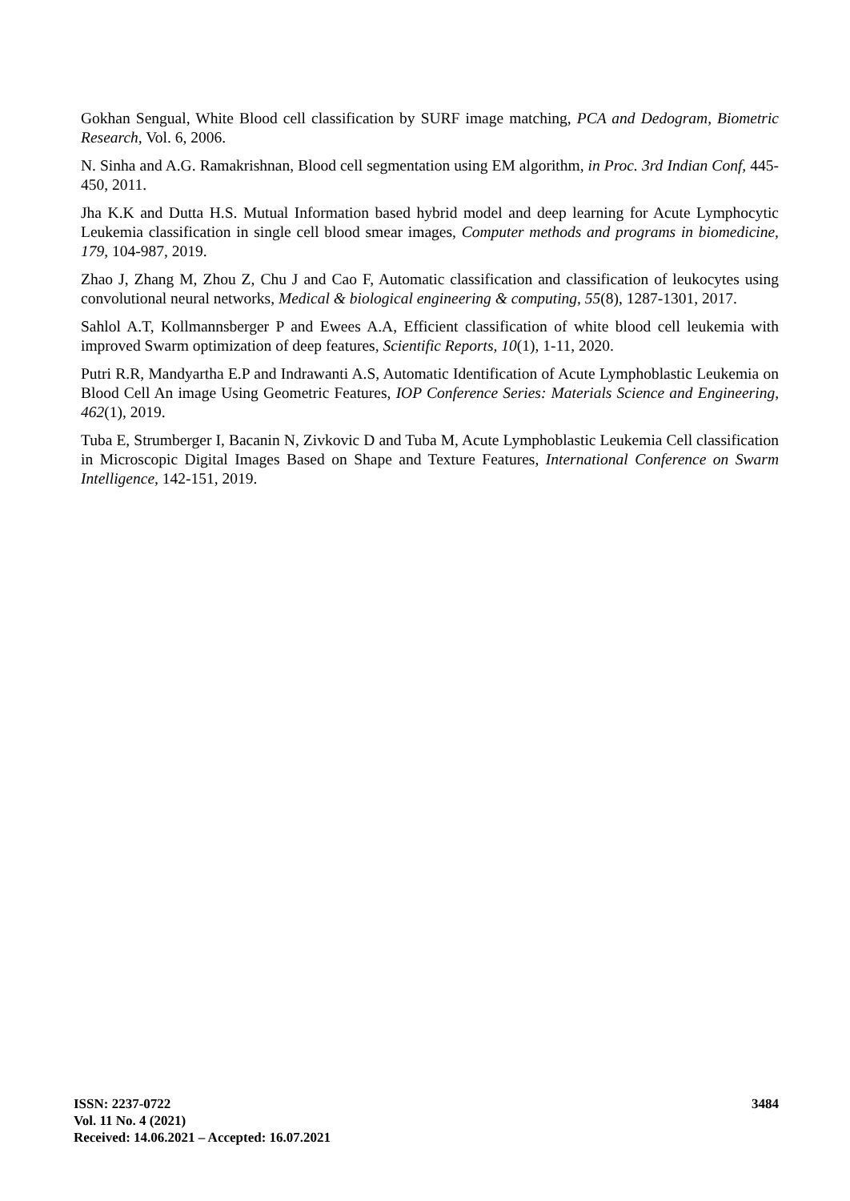Gokhan Sengual, White Blood cell classification by SURF image matching, PCA and Dedogram, Biometric Research, Vol. 6, 2006.
N. Sinha and A.G. Ramakrishnan, Blood cell segmentation using EM algorithm, in Proc. 3rd Indian Conf, 445- 450, 2011.
Jha K.K and Dutta H.S. Mutual Information based hybrid model and deep learning for Acute Lymphocytic Leukemia classification in single cell blood smear images, Computer methods and programs in biomedicine, 179, 104-987, 2019.
Zhao J, Zhang M, Zhou Z, Chu J and Cao F, Automatic classification and classification of leukocytes using convolutional neural networks, Medical & biological engineering & computing, 55(8), 1287-1301, 2017.
Sahlol A.T, Kollmannsberger P and Ewees A.A, Efficient classification of white blood cell leukemia with improved Swarm optimization of deep features, Scientific Reports, 10(1), 1-11, 2020.
Putri R.R, Mandyartha E.P and Indrawanti A.S, Automatic Identification of Acute Lymphoblastic Leukemia on Blood Cell An image Using Geometric Features, IOP Conference Series: Materials Science and Engineering, 462(1), 2019.
Tuba E, Strumberger I, Bacanin N, Zivkovic D and Tuba M, Acute Lymphoblastic Leukemia Cell classification in Microscopic Digital Images Based on Shape and Texture Features, International Conference on Swarm Intelligence, 142-151, 2019.
ISSN: 2237-0722
Vol. 11 No. 4 (2021)
Received: 14.06.2021 – Accepted: 16.07.2021
3484